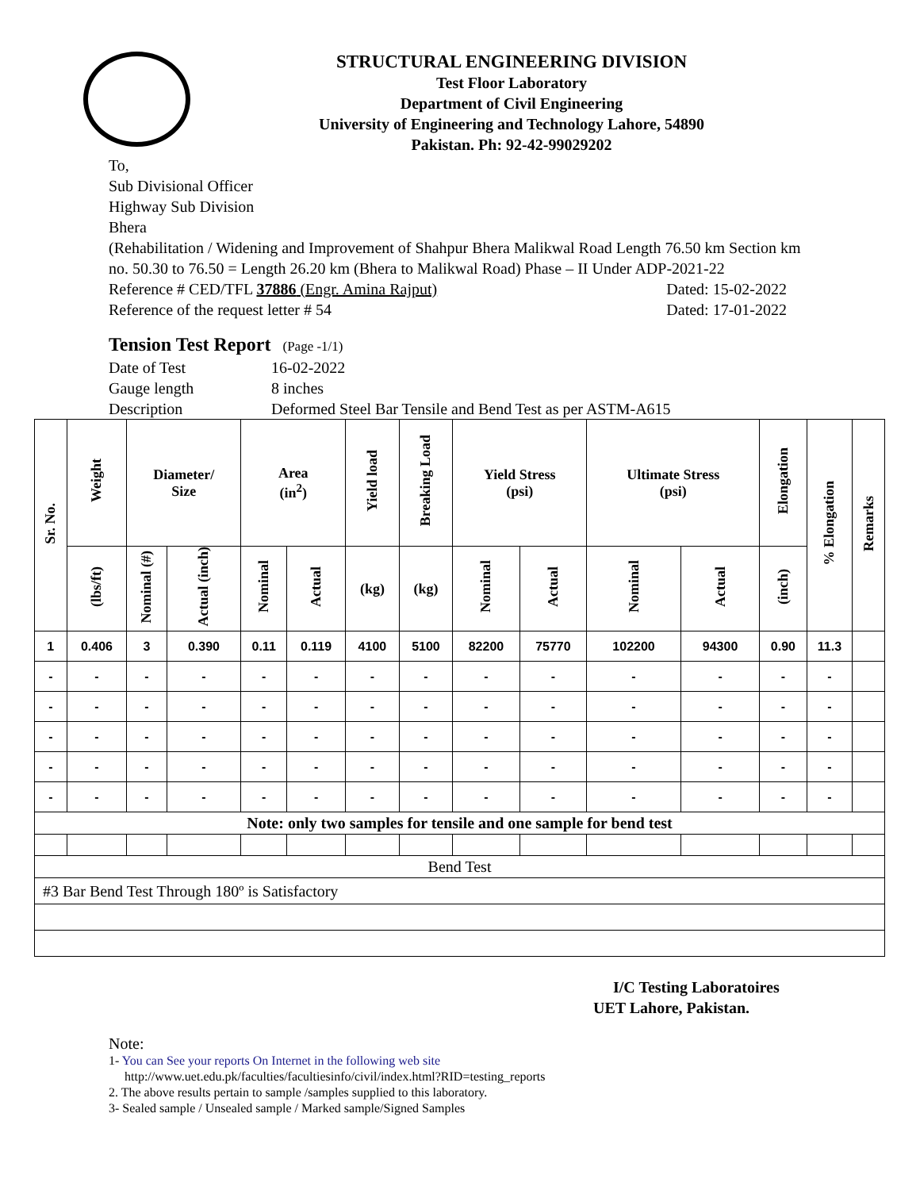STRUCTURAL ENGINEERING DIVISION
Test Floor Laboratory
Department of Civil Engineering
University of Engineering and Technology Lahore, 54890
Pakistan. Ph: 92-42-99029202
To,
Sub Divisional Officer
Highway Sub Division
Bhera
(Rehabilitation / Widening and Improvement of Shahpur Bhera Malikwal Road Length 76.50 km Section km no. 50.30 to 76.50 = Length 26.20 km (Bhera to Malikwal Road) Phase – II Under ADP-2021-22
Reference # CED/TFL 37886 (Engr. Amina Rajput) Dated: 15-02-2022
Reference of the request letter # 54 Dated: 17-01-2022
Tension Test Report (Page -1/1)
Date of Test 16-02-2022
Gauge length 8 inches
Description Deformed Steel Bar Tensile and Bend Test as per ASTM-A615
| Sr. No. | Weight | Diameter/ Size | | Area (in<sup>2</sup>) | | Yield load | Breaking Load | Yield Stress (psi) | | Ultimate Stress (psi) | | Elongation | % Elongation | Remarks |
| --- | --- | --- | --- | --- | --- | --- | --- | --- | --- | --- | --- | --- | --- | --- |
| | (lbs/ft) | Nominal (#) | Actual (inch) | Nominal | Actual | (kg) | (kg) | Nominal | Actual | Nominal | Actual | (inch) | | |
| 1 | 0.406 | 3 | 0.390 | 0.11 | 0.119 | 4100 | 5100 | 82200 | 75770 | 102200 | 94300 | 0.90 | 11.3 | |
| - | - | - | - | - | - | - | - | - | - | - | - | - | - | |
| - | - | - | - | - | - | - | - | - | - | - | - | - | - | |
| - | - | - | - | - | - | - | - | - | - | - | - | - | - | |
| - | - | - | - | - | - | - | - | - | - | - | - | - | - | |
| - | - | - | - | - | - | - | - | - | - | - | - | - | - | |
| Note: only two samples for tensile and one sample for bend test | | | | | | | | | | | | | | |
| Bend Test | | | | | | | | | | | | | | |
| #3 Bar Bend Test Through 180º is Satisfactory | | | | | | | | | | | | | | |
I/C Testing Laboratoires
UET Lahore, Pakistan.
Note:
1- You can See your reports On Internet in the following web site
http://www.uet.edu.pk/faculties/facultiesinfo/civil/index.html?RID=testing_reports
2. The above results pertain to sample /samples supplied to this laboratory.
3- Sealed sample / Unsealed sample / Marked sample/Signed Samples